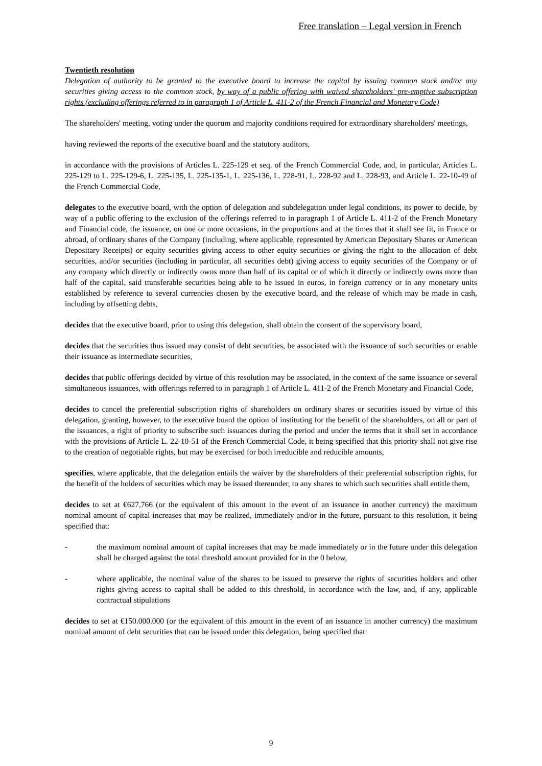Free translation – Legal version in French
Twentieth resolution
Delegation of authority to be granted to the executive board to increase the capital by issuing common stock and/or any securities giving access to the common stock, by way of a public offering with waived shareholders' pre-emptive subscription rights (excluding offerings referred to in paragraph 1 of Article L. 411-2 of the French Financial and Monetary Code)
The shareholders' meeting, voting under the quorum and majority conditions required for extraordinary shareholders' meetings,
having reviewed the reports of the executive board and the statutory auditors,
in accordance with the provisions of Articles L. 225-129 et seq. of the French Commercial Code, and, in particular, Articles L. 225-129 to L. 225-129-6, L. 225-135, L. 225-135-1, L. 225-136, L. 228-91, L. 228-92 and L. 228-93, and Article L. 22-10-49 of the French Commercial Code,
delegates to the executive board, with the option of delegation and subdelegation under legal conditions, its power to decide, by way of a public offering to the exclusion of the offerings referred to in paragraph 1 of Article L. 411-2 of the French Monetary and Financial code, the issuance, on one or more occasions, in the proportions and at the times that it shall see fit, in France or abroad, of ordinary shares of the Company (including, where applicable, represented by American Depositary Shares or American Depositary Receipts) or equity securities giving access to other equity securities or giving the right to the allocation of debt securities, and/or securities (including in particular, all securities debt) giving access to equity securities of the Company or of any company which directly or indirectly owns more than half of its capital or of which it directly or indirectly owns more than half of the capital, said transferable securities being able to be issued in euros, in foreign currency or in any monetary units established by reference to several currencies chosen by the executive board, and the release of which may be made in cash, including by offsetting debts,
decides that the executive board, prior to using this delegation, shall obtain the consent of the supervisory board,
decides that the securities thus issued may consist of debt securities, be associated with the issuance of such securities or enable their issuance as intermediate securities,
decides that public offerings decided by virtue of this resolution may be associated, in the context of the same issuance or several simultaneous issuances, with offerings referred to in paragraph 1 of Article L. 411-2 of the French Monetary and Financial Code,
decides to cancel the preferential subscription rights of shareholders on ordinary shares or securities issued by virtue of this delegation, granting, however, to the executive board the option of instituting for the benefit of the shareholders, on all or part of the issuances, a right of priority to subscribe such issuances during the period and under the terms that it shall set in accordance with the provisions of Article L. 22-10-51 of the French Commercial Code, it being specified that this priority shall not give rise to the creation of negotiable rights, but may be exercised for both irreducible and reducible amounts,
specifies, where applicable, that the delegation entails the waiver by the shareholders of their preferential subscription rights, for the benefit of the holders of securities which may be issued thereunder, to any shares to which such securities shall entitle them,
decides to set at €627,766 (or the equivalent of this amount in the event of an issuance in another currency) the maximum nominal amount of capital increases that may be realized, immediately and/or in the future, pursuant to this resolution, it being specified that:
- the maximum nominal amount of capital increases that may be made immediately or in the future under this delegation shall be charged against the total threshold amount provided for in the 0 below,
- where applicable, the nominal value of the shares to be issued to preserve the rights of securities holders and other rights giving access to capital shall be added to this threshold, in accordance with the law, and, if any, applicable contractual stipulations
decides to set at €150.000.000 (or the equivalent of this amount in the event of an issuance in another currency) the maximum nominal amount of debt securities that can be issued under this delegation, being specified that:
9